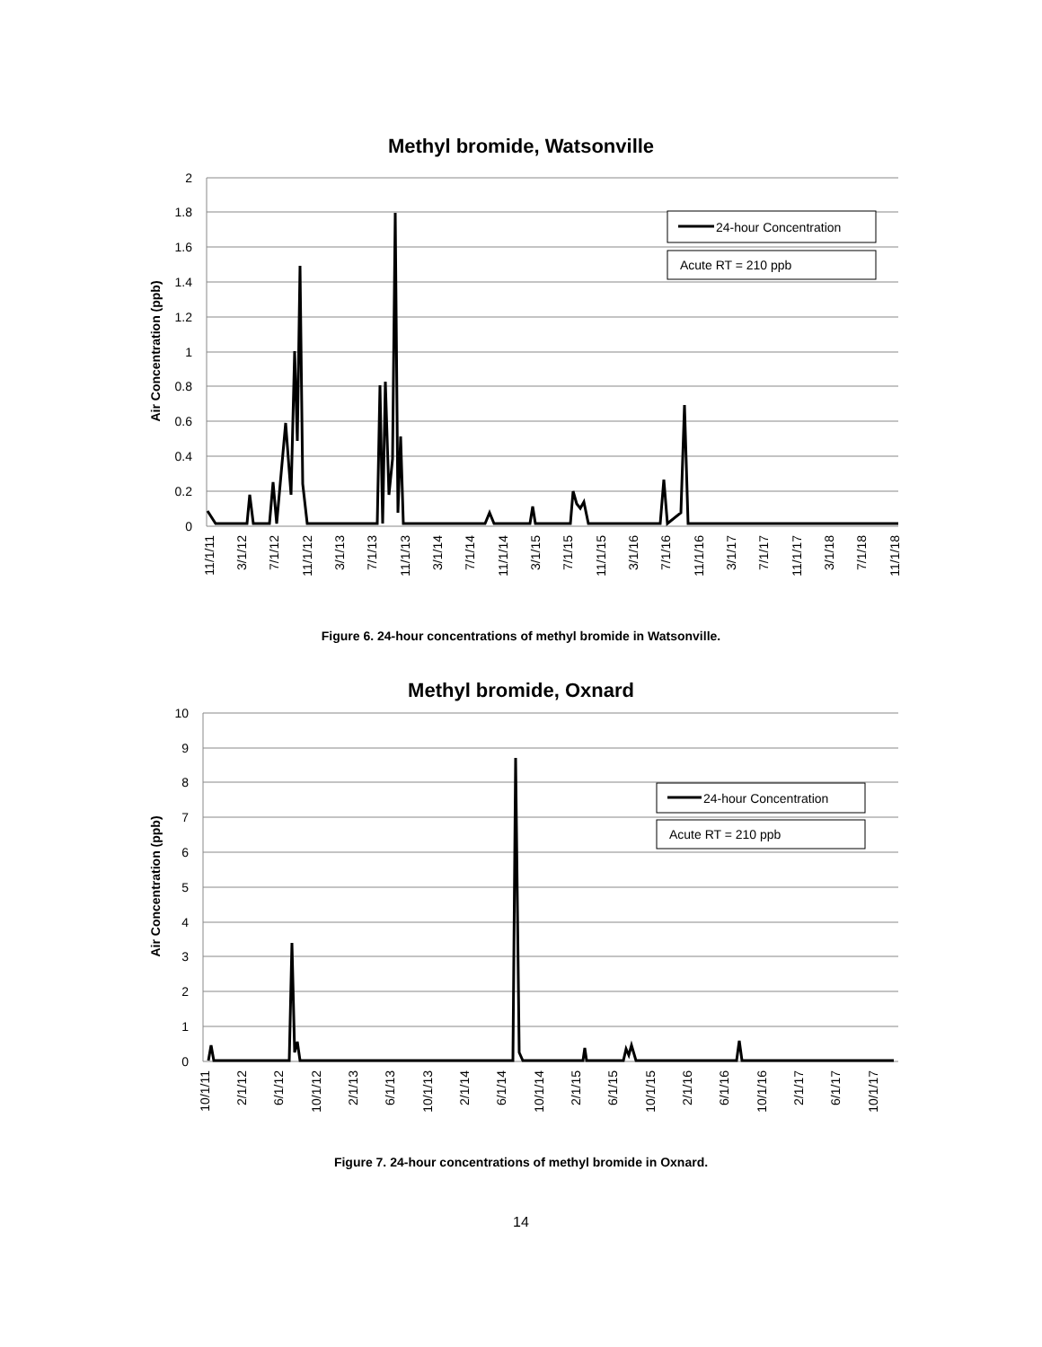Methyl bromide, Watsonville
2
1.8
1.6
1.4
1.2
1
0.8
0.6
0.4
0.2
0
Air Concentration (ppb)
24-hour Concentration
Acute RT = 210 ppb
11/1/11
3/1/12
7/1/12
11/1/12
3/1/13
7/1/13
11/1/13
3/1/14
7/1/14
11/1/14
3/1/15
7/1/15
11/1/15
3/1/16
7/1/16
11/1/16
3/1/17
7/1/17
11/1/17
3/1/18
7/1/18
11/1/18
Figure 6. 24-hour concentrations of methyl bromide in Watsonville.
Methyl bromide, Oxnard
10
9
8
7
6
5
4
3
2
1
0
Air Concentration (ppb)
24-hour Concentration
Acute RT = 210 ppb
10/1/11
2/1/12
6/1/12
10/1/12
2/1/13
6/1/13
10/1/13
2/1/14
6/1/14
10/1/14
2/1/15
6/1/15
10/1/15
2/1/16
6/1/16
10/1/16
2/1/17
6/1/17
10/1/17
Figure 7. 24-hour concentrations of methyl bromide in Oxnard.
14